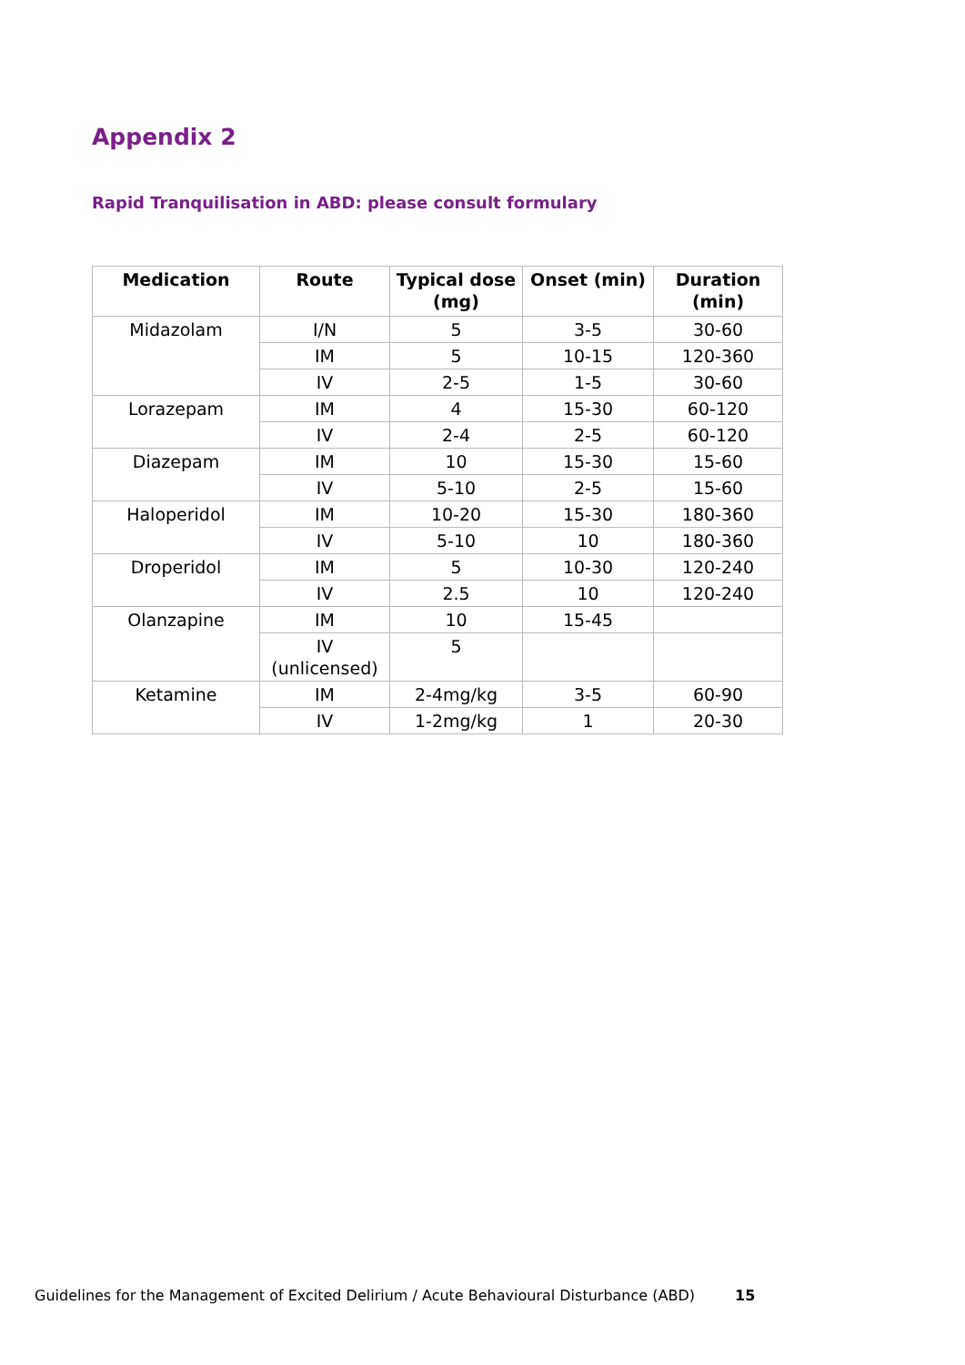Appendix 2
Rapid Tranquilisation in ABD: please consult formulary
| Medication | Route | Typical dose (mg) | Onset (min) | Duration (min) |
| --- | --- | --- | --- | --- |
| Midazolam | I/N | 5 | 3-5 | 30-60 |
| | IM | 5 | 10-15 | 120-360 |
| | IV | 2-5 | 1-5 | 30-60 |
| Lorazepam | IM | 4 | 15-30 | 60-120 |
| | IV | 2-4 | 2-5 | 60-120 |
| Diazepam | IM | 10 | 15-30 | 15-60 |
| | IV | 5-10 | 2-5 | 15-60 |
| Haloperidol | IM | 10-20 | 15-30 | 180-360 |
| | IV | 5-10 | 10 | 180-360 |
| Droperidol | IM | 5 | 10-30 | 120-240 |
| | IV | 2.5 | 10 | 120-240 |
| Olanzapine | IM | 10 | 15-45 | |
| | IV (unlicensed) | 5 | | |
| Ketamine | IM | 2-4mg/kg | 3-5 | 60-90 |
| | IV | 1-2mg/kg | 1 | 20-30 |
Guidelines for the Management of Excited Delirium / Acute Behavioural Disturbance (ABD) 15